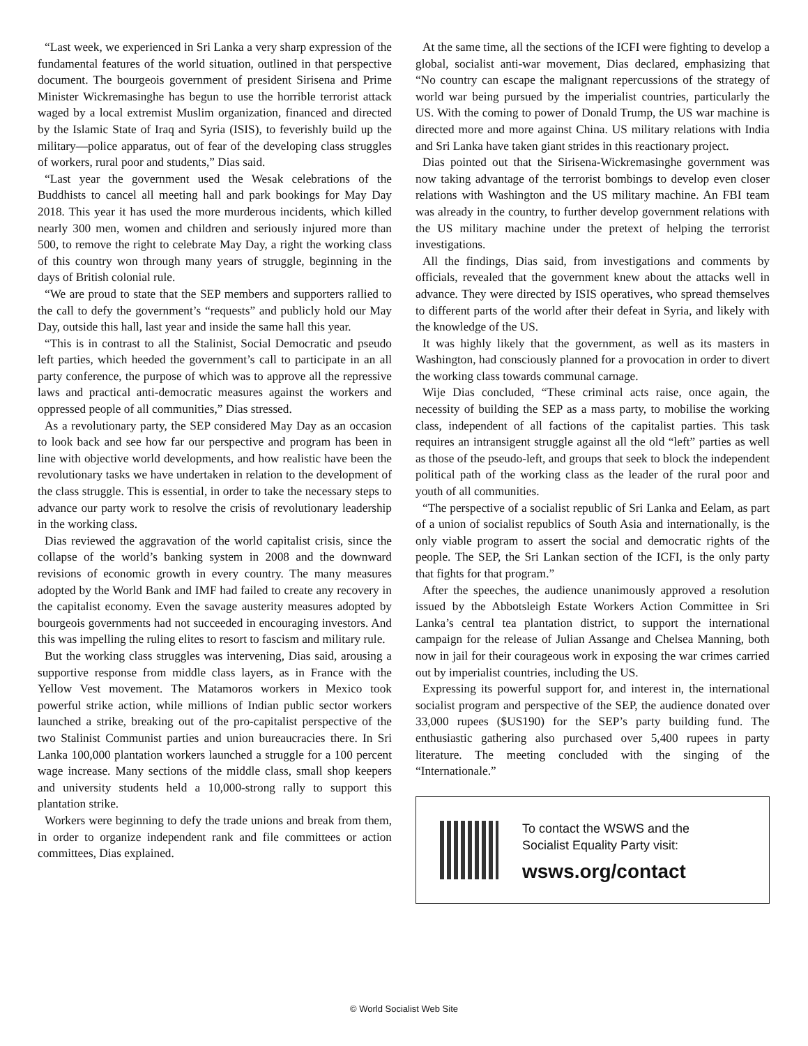“Last week, we experienced in Sri Lanka a very sharp expression of the fundamental features of the world situation, outlined in that perspective document. The bourgeois government of president Sirisena and Prime Minister Wickremasinghe has begun to use the horrible terrorist attack waged by a local extremist Muslim organization, financed and directed by the Islamic State of Iraq and Syria (ISIS), to feverishly build up the military—police apparatus, out of fear of the developing class struggles of workers, rural poor and students,” Dias said.
“Last year the government used the Wesak celebrations of the Buddhists to cancel all meeting hall and park bookings for May Day 2018. This year it has used the more murderous incidents, which killed nearly 300 men, women and children and seriously injured more than 500, to remove the right to celebrate May Day, a right the working class of this country won through many years of struggle, beginning in the days of British colonial rule.
“We are proud to state that the SEP members and supporters rallied to the call to defy the government’s “requests” and publicly hold our May Day, outside this hall, last year and inside the same hall this year.
“This is in contrast to all the Stalinist, Social Democratic and pseudo left parties, which heeded the government’s call to participate in an all party conference, the purpose of which was to approve all the repressive laws and practical anti-democratic measures against the workers and oppressed people of all communities,” Dias stressed.
As a revolutionary party, the SEP considered May Day as an occasion to look back and see how far our perspective and program has been in line with objective world developments, and how realistic have been the revolutionary tasks we have undertaken in relation to the development of the class struggle. This is essential, in order to take the necessary steps to advance our party work to resolve the crisis of revolutionary leadership in the working class.
Dias reviewed the aggravation of the world capitalist crisis, since the collapse of the world’s banking system in 2008 and the downward revisions of economic growth in every country. The many measures adopted by the World Bank and IMF had failed to create any recovery in the capitalist economy. Even the savage austerity measures adopted by bourgeois governments had not succeeded in encouraging investors. And this was impelling the ruling elites to resort to fascism and military rule.
But the working class struggles was intervening, Dias said, arousing a supportive response from middle class layers, as in France with the Yellow Vest movement. The Matamoros workers in Mexico took powerful strike action, while millions of Indian public sector workers launched a strike, breaking out of the pro-capitalist perspective of the two Stalinist Communist parties and union bureaucracies there. In Sri Lanka 100,000 plantation workers launched a struggle for a 100 percent wage increase. Many sections of the middle class, small shop keepers and university students held a 10,000-strong rally to support this plantation strike.
Workers were beginning to defy the trade unions and break from them, in order to organize independent rank and file committees or action committees, Dias explained.
At the same time, all the sections of the ICFI were fighting to develop a global, socialist anti-war movement, Dias declared, emphasizing that “No country can escape the malignant repercussions of the strategy of world war being pursued by the imperialist countries, particularly the US. With the coming to power of Donald Trump, the US war machine is directed more and more against China. US military relations with India and Sri Lanka have taken giant strides in this reactionary project.
Dias pointed out that the Sirisena-Wickremasinghe government was now taking advantage of the terrorist bombings to develop even closer relations with Washington and the US military machine. An FBI team was already in the country, to further develop government relations with the US military machine under the pretext of helping the terrorist investigations.
All the findings, Dias said, from investigations and comments by officials, revealed that the government knew about the attacks well in advance. They were directed by ISIS operatives, who spread themselves to different parts of the world after their defeat in Syria, and likely with the knowledge of the US.
It was highly likely that the government, as well as its masters in Washington, had consciously planned for a provocation in order to divert the working class towards communal carnage.
Wije Dias concluded, “These criminal acts raise, once again, the necessity of building the SEP as a mass party, to mobilise the working class, independent of all factions of the capitalist parties. This task requires an intransigent struggle against all the old “left” parties as well as those of the pseudo-left, and groups that seek to block the independent political path of the working class as the leader of the rural poor and youth of all communities.
“The perspective of a socialist republic of Sri Lanka and Eelam, as part of a union of socialist republics of South Asia and internationally, is the only viable program to assert the social and democratic rights of the people. The SEP, the Sri Lankan section of the ICFI, is the only party that fights for that program.”
After the speeches, the audience unanimously approved a resolution issued by the Abbotsleigh Estate Workers Action Committee in Sri Lanka’s central tea plantation district, to support the international campaign for the release of Julian Assange and Chelsea Manning, both now in jail for their courageous work in exposing the war crimes carried out by imperialist countries, including the US.
Expressing its powerful support for, and interest in, the international socialist program and perspective of the SEP, the audience donated over 33,000 rupees ($US190) for the SEP’s party building fund. The enthusiastic gathering also purchased over 5,400 rupees in party literature. The meeting concluded with the singing of the “Internationale.”
To contact the WSWS and the
Socialist Equality Party visit:
wsws.org/contact
© World Socialist Web Site